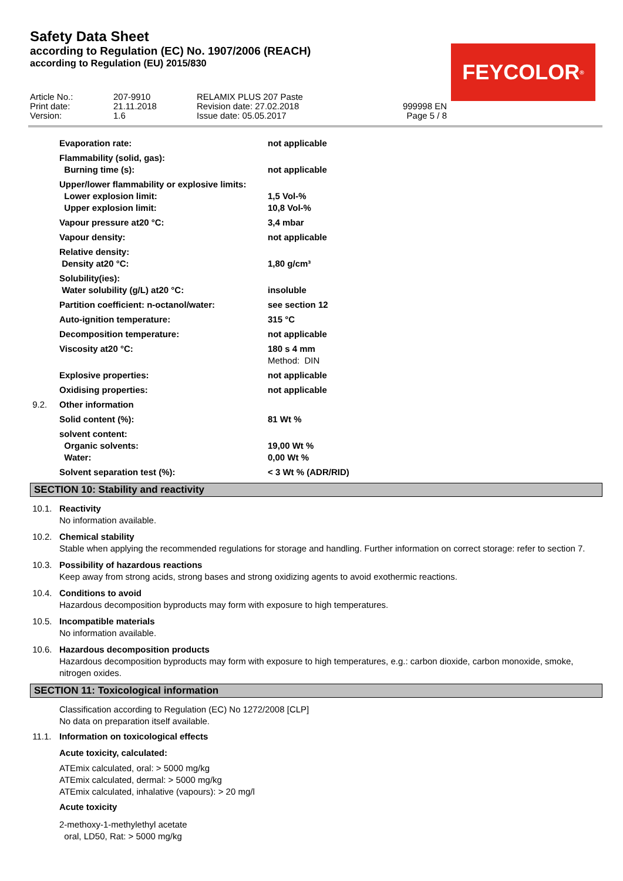Safety Data Sheet
according to Regulation (EC) No. 1907/2006 (REACH)
according to Regulation (EU) 2015/830
FEYCOLOR<sup>®</sup>
| Article No.: | 207-9910 | RELAMIX PLUS 207 Paste | |
| Print date: | 21.11.2018 | Revision date: 27.02.2018 | 999998 EN |
| Version: | 1.6 | Issue date: 05.05.2017 | Page 5 / 8 |
| | Evaporation rate: | not applicable |
| | Flammability (solid, gas): | |
| | Burning time (s): | not applicable |
| | Upper/lower flammability or explosive limits: | |
| | Lower explosion limit: | 1,5 Vol-% |
| | Upper explosion limit: | 10,8 Vol-% |
| | Vapour pressure at20 °C: | 3,4 mbar |
| | Vapour density: | not applicable |
| | Relative density: | |
| | Density at20 °C: | 1,80 g/cm³ |
| | Solubility(ies): | |
| | Water solubility (g/L) at20 °C: | insoluble |
| | Partition coefficient: n-octanol/water: | see section 12 |
| | Auto-ignition temperature: | 315 °C |
| | Decomposition temperature: | not applicable |
| | Viscosity at20 °C: | 180 s 4 mm Method: DIN |
| | Explosive properties: | not applicable |
| | Oxidising properties: | not applicable |
| 9.2. | Other information | |
| | Solid content (%): | 81 Wt % |
| | solvent content: | |
| | Organic solvents: | 19,00 Wt % |
| | Water: | 0,00 Wt % |
| | Solvent separation test (%): | < 3 Wt % (ADR/RID) |
SECTION 10: Stability and reactivity
10.1. Reactivity
No information available.
10.2. Chemical stability
Stable when applying the recommended regulations for storage and handling. Further information on correct storage: refer to section 7.
10.3. Possibility of hazardous reactions
Keep away from strong acids, strong bases and strong oxidizing agents to avoid exothermic reactions.
10.4. Conditions to avoid
Hazardous decomposition byproducts may form with exposure to high temperatures.
10.5. Incompatible materials
No information available.
10.6. Hazardous decomposition products
Hazardous decomposition byproducts may form with exposure to high temperatures, e.g.: carbon dioxide, carbon monoxide, smoke, nitrogen oxides.
SECTION 11: Toxicological information
Classification according to Regulation (EC) No 1272/2008 [CLP]
No data on preparation itself available.
11.1. Information on toxicological effects
Acute toxicity, calculated:
ATEmix calculated, oral: > 5000 mg/kg
ATEmix calculated, dermal: > 5000 mg/kg
ATEmix calculated, inhalative (vapours): > 20 mg/l
Acute toxicity
2-methoxy-1-methylethyl acetate
oral, LD50, Rat: > 5000 mg/kg